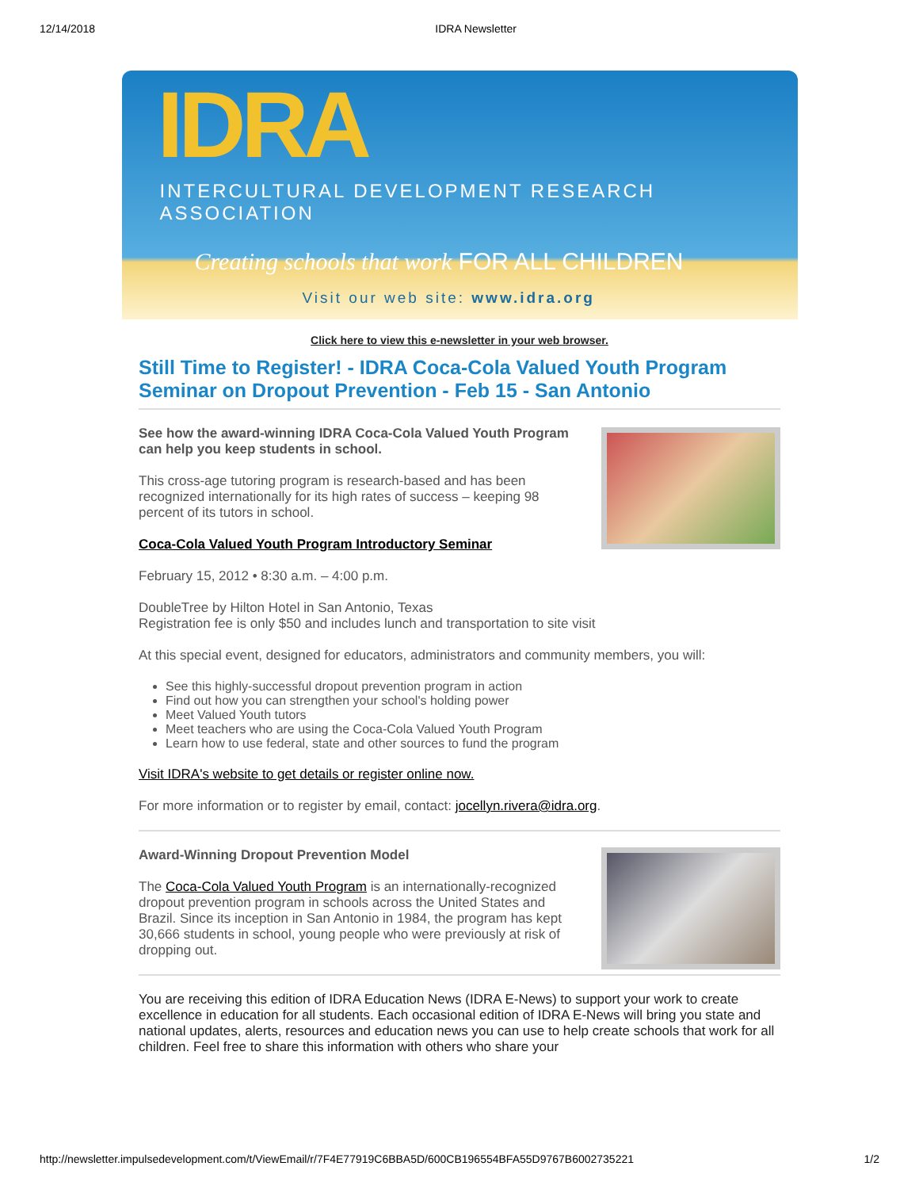12/14/2018 IDRA Newsletter
IDRA
INTERCULTURAL DEVELOPMENT RESEARCH ASSOCIATION
Creating schools that work FOR ALL CHILDREN
Visit our web site: www.idra.org
Click here to view this e-newsletter in your web browser.
Still Time to Register! - IDRA Coca-Cola Valued Youth Program Seminar on Dropout Prevention - Feb 15 - San Antonio
See how the award-winning IDRA Coca-Cola Valued Youth Program can help you keep students in school.
This cross-age tutoring program is research-based and has been recognized internationally for its high rates of success – keeping 98 percent of its tutors in school.
Coca-Cola Valued Youth Program Introductory Seminar
February 15, 2012 • 8:30 a.m. – 4:00 p.m.
DoubleTree by Hilton Hotel in San Antonio, Texas
Registration fee is only $50 and includes lunch and transportation to site visit
At this special event, designed for educators, administrators and community members, you will:
See this highly-successful dropout prevention program in action
Find out how you can strengthen your school's holding power
Meet Valued Youth tutors
Meet teachers who are using the Coca-Cola Valued Youth Program
Learn how to use federal, state and other sources to fund the program
Visit IDRA's website to get details or register online now.
For more information or to register by email, contact: jocellyn.rivera@idra.org.
Award-Winning Dropout Prevention Model
The Coca-Cola Valued Youth Program is an internationally-recognized dropout prevention program in schools across the United States and Brazil. Since its inception in San Antonio in 1984, the program has kept 30,666 students in school, young people who were previously at risk of dropping out.
You are receiving this edition of IDRA Education News (IDRA E-News) to support your work to create excellence in education for all students. Each occasional edition of IDRA E-News will bring you state and national updates, alerts, resources and education news you can use to help create schools that work for all children. Feel free to share this information with others who share your
http://newsletter.impulsedevelopment.com/t/ViewEmail/r/7F4E77919C6BBA5D/600CB196554BFA55D9767B6002735221 1/2